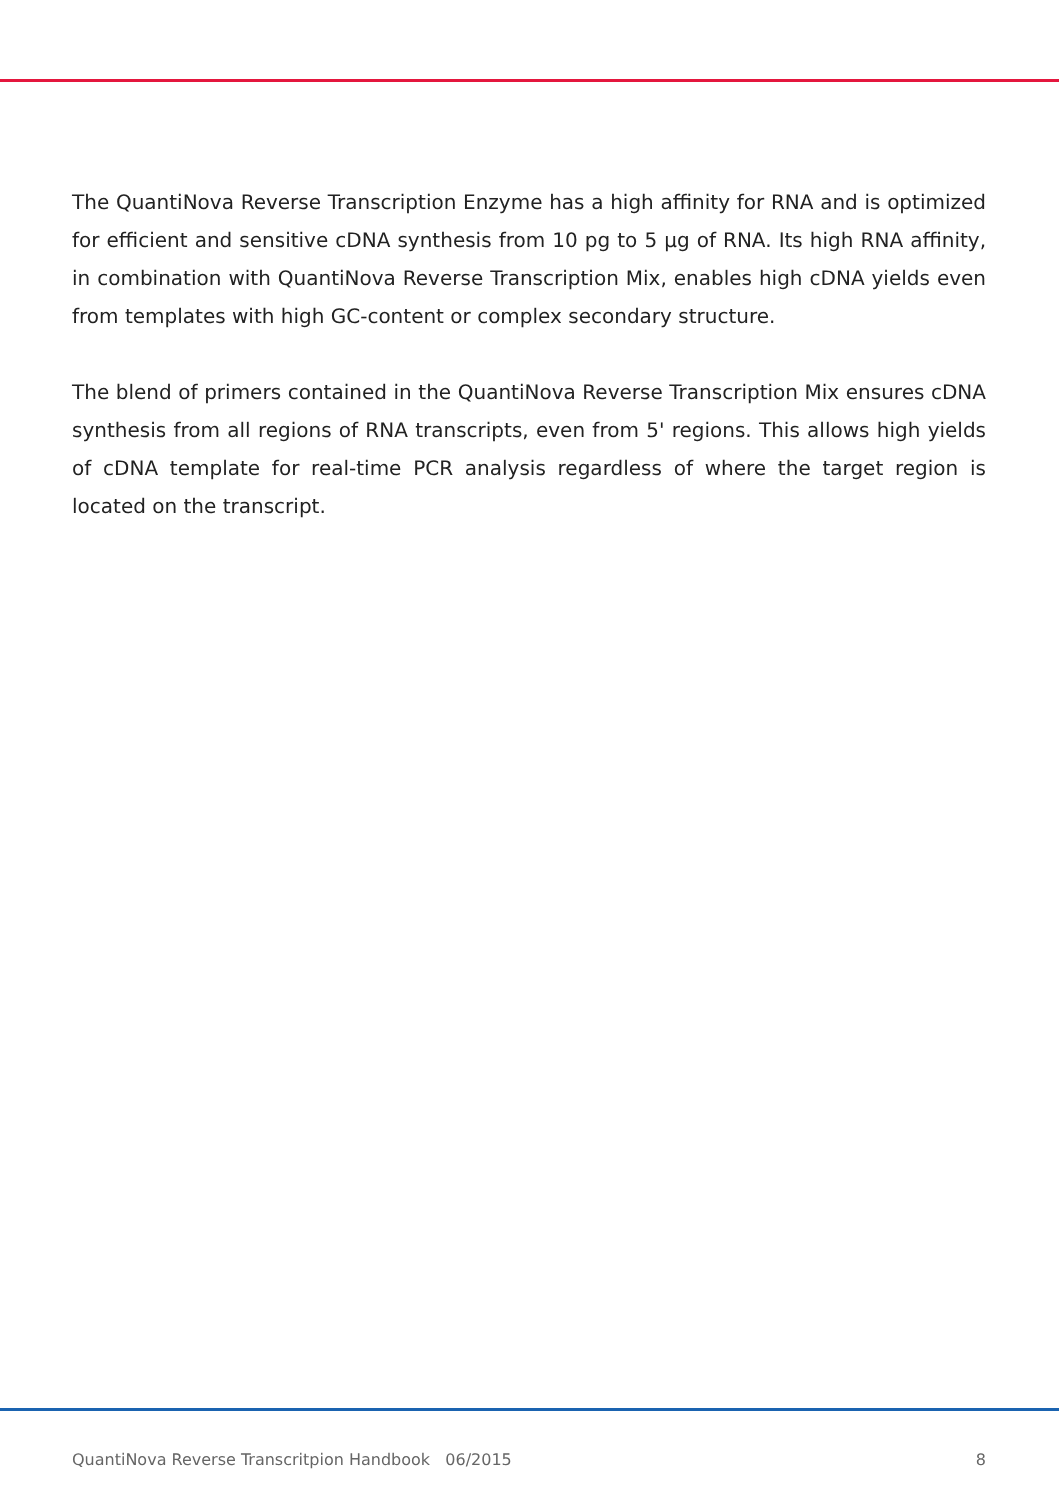The QuantiNova Reverse Transcription Enzyme has a high affinity for RNA and is optimized for efficient and sensitive cDNA synthesis from 10 pg to 5 µg of RNA. Its high RNA affinity, in combination with QuantiNova Reverse Transcription Mix, enables high cDNA yields even from templates with high GC-content or complex secondary structure.
The blend of primers contained in the QuantiNova Reverse Transcription Mix ensures cDNA synthesis from all regions of RNA transcripts, even from 5' regions. This allows high yields of cDNA template for real-time PCR analysis regardless of where the target region is located on the transcript.
QuantiNova Reverse Transcritpion Handbook 06/2015 8